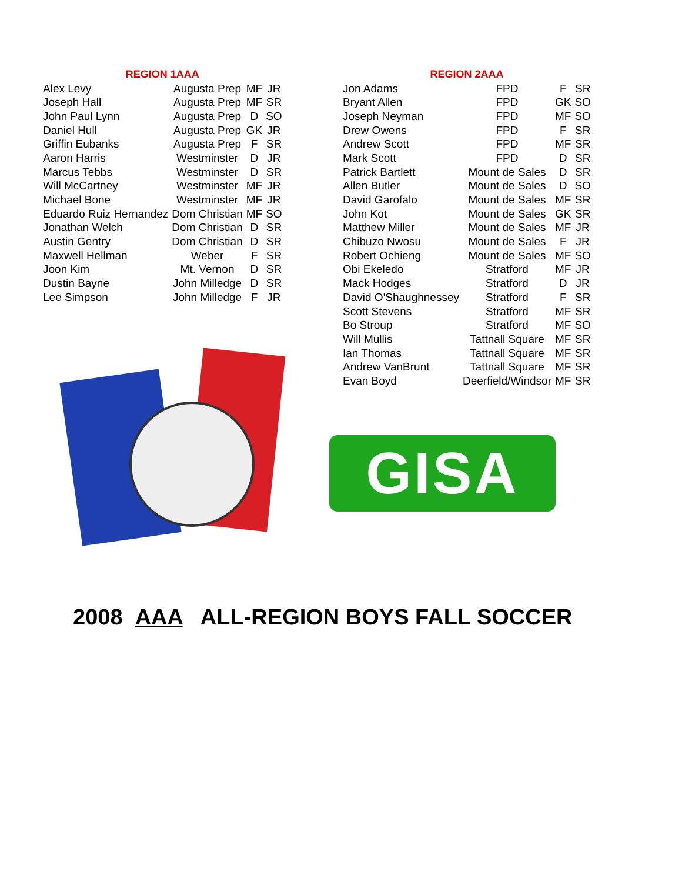| REGION 1AAA | | | |
| --- | --- | --- | --- |
| Alex Levy | Augusta Prep | MF | JR |
| Joseph Hall | Augusta Prep | MF | SR |
| John Paul Lynn | Augusta Prep | D | SO |
| Daniel Hull | Augusta Prep | GK | JR |
| Griffin Eubanks | Augusta Prep | F | SR |
| Aaron Harris | Westminster | D | JR |
| Marcus Tebbs | Westminster | D | SR |
| Will McCartney | Westminster | MF | JR |
| Michael Bone | Westminster | MF | JR |
| Eduardo Ruiz Hernandez | Dom Christian | MF | SO |
| Jonathan Welch | Dom Christian | D | SR |
| Austin Gentry | Dom Christian | D | SR |
| Maxwell Hellman | Weber | F | SR |
| Joon Kim | Mt. Vernon | D | SR |
| Dustin Bayne | John Milledge | D | SR |
| Lee Simpson | John Milledge | F | JR |
| REGION 2AAA | | | |
| --- | --- | --- | --- |
| Jon Adams | FPD | F | SR |
| Bryant Allen | FPD | GK | SO |
| Joseph Neyman | FPD | MF | SO |
| Drew Owens | FPD | F | SR |
| Andrew Scott | FPD | MF | SR |
| Mark Scott | FPD | D | SR |
| Patrick Bartlett | Mount de Sales | D | SR |
| Allen Butler | Mount de Sales | D | SO |
| David Garofalo | Mount de Sales | MF | SR |
| John Kot | Mount de Sales | GK | SR |
| Matthew Miller | Mount de Sales | MF | JR |
| Chibuzo Nwosu | Mount de Sales | F | JR |
| Robert Ochieng | Mount de Sales | MF | SO |
| Obi Ekeledo | Stratford | MF | JR |
| Mack Hodges | Stratford | D | JR |
| David O'Shaughnessey | Stratford | F | SR |
| Scott Stevens | Stratford | MF | SR |
| Bo Stroup | Stratford | MF | SO |
| Will Mullis | Tattnall Square | MF | SR |
| Ian Thomas | Tattnall Square | MF | SR |
| Andrew VanBrunt | Tattnall Square | MF | SR |
| Evan Boyd | Deerfield/Windsor | MF | SR |
GISA
2008 AAA ALL-REGION BOYS FALL SOCCER